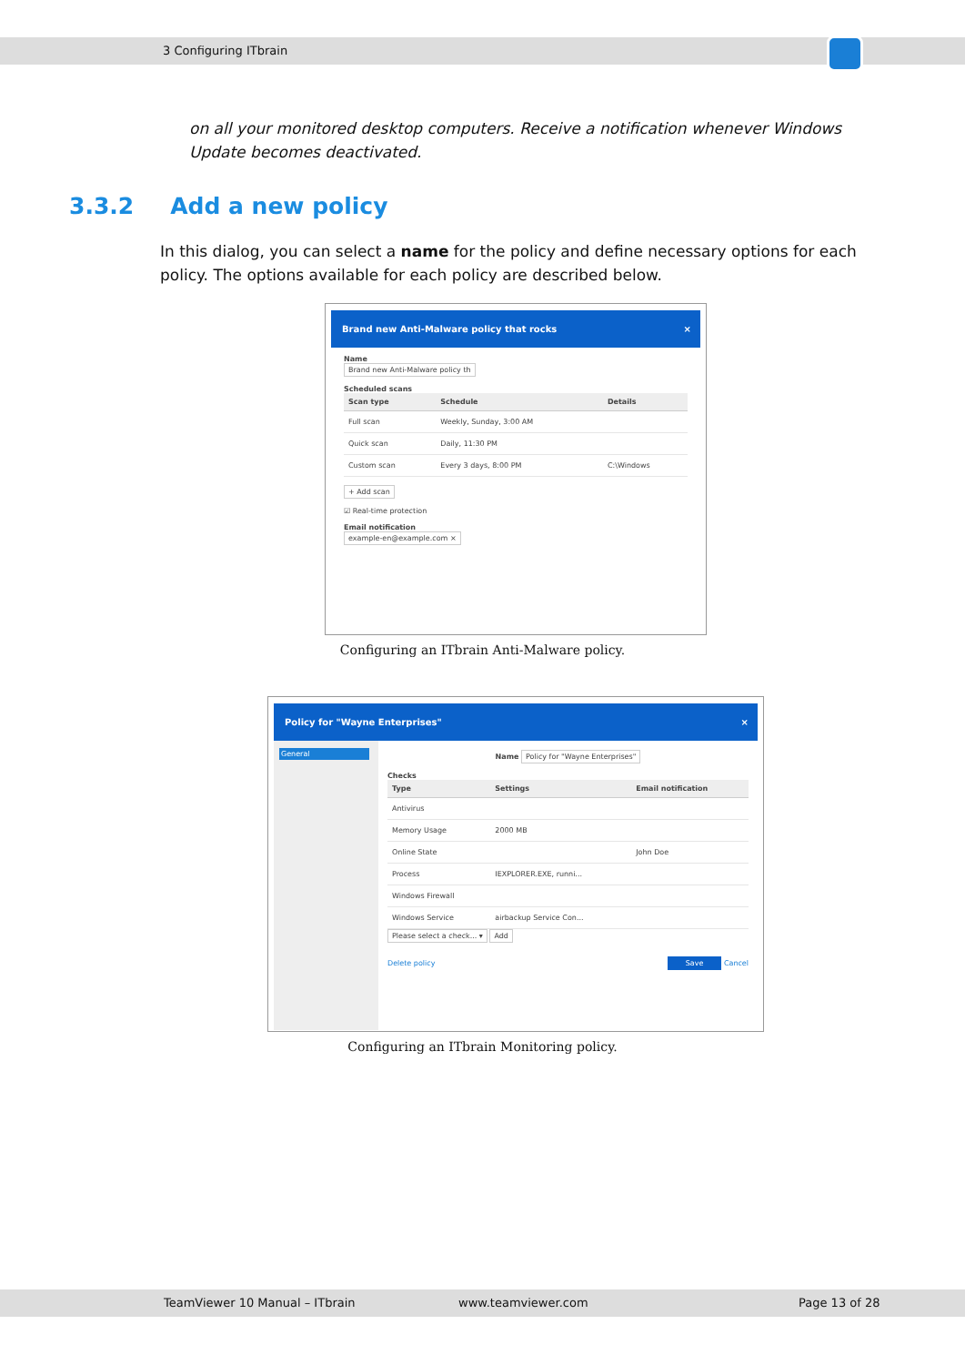3 Configuring ITbrain
on all your monitored desktop computers. Receive a notification whenever Windows Update becomes deactivated.
3.3.2 Add a new policy
In this dialog, you can select a name for the policy and define necessary options for each policy. The options available for each policy are described below.
Brand new Anti-Malware policy that rocks ×
Name
Brand new Anti-Malware policy th
Scheduled scans
| Scan type | Schedule | Details |
| --- | --- | --- |
| Full scan | Weekly, Sunday, 3:00 AM | |
| Quick scan | Daily, 11:30 PM | |
| Custom scan | Every 3 days, 8:00 PM | C:\Windows |
+ Add scan
☑ Real-time protection
Email notification
example-en@example.com ×
Configuring an ITbrain Anti-Malware policy.
Policy for "Wayne Enterprises" ×
General
Name Policy for "Wayne Enterprises"
Checks
| Type | Settings | Email notification |
| --- | --- | --- |
| Antivirus | | |
| Memory Usage | 2000 MB | |
| Online State | | John Doe |
| Process | IEXPLORER.EXE, runni... | |
| Windows Firewall | | |
| Windows Service | airbackup Service Con... | |
Please select a check... ▾ Add
Delete policy Save Cancel
Configuring an ITbrain Monitoring policy.
TeamViewer 10 Manual – ITbrain www.teamviewer.com Page 13 of 28